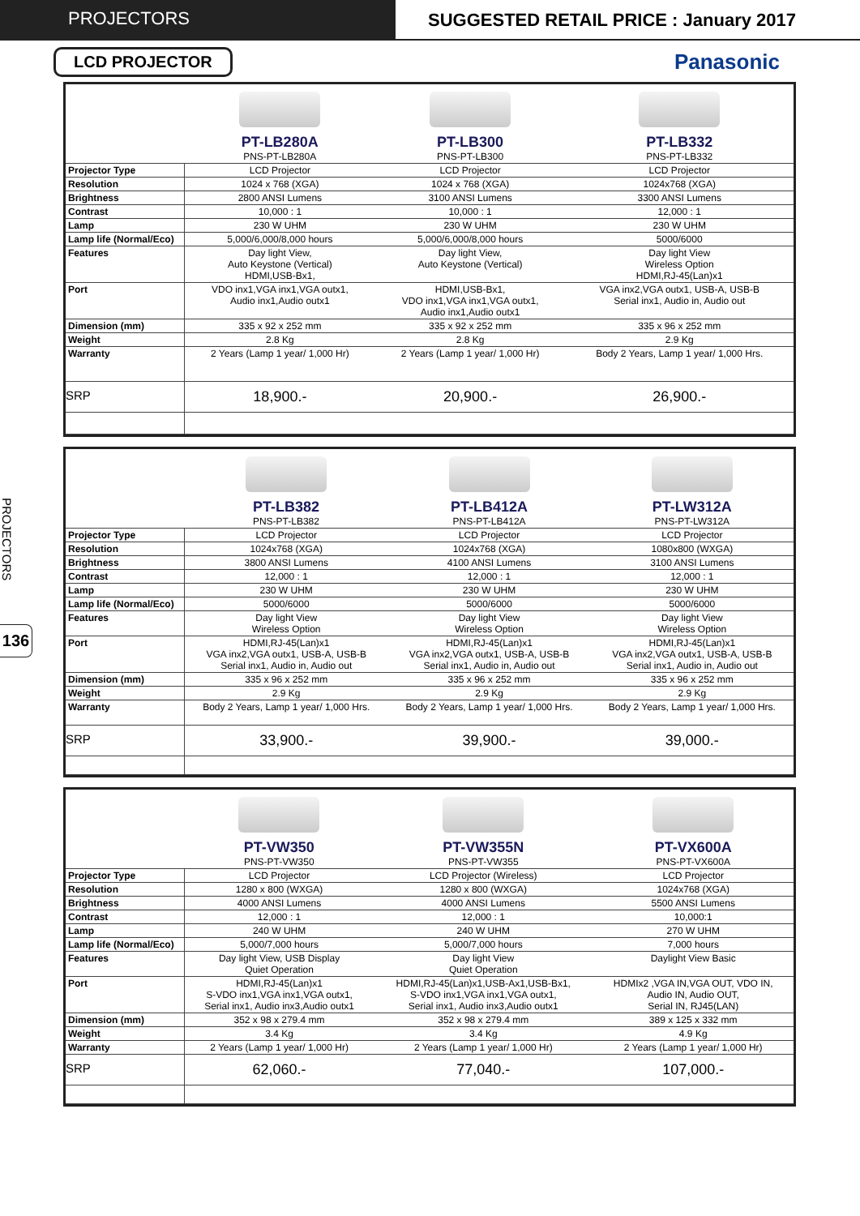PROJECTORS SUGGESTED RETAIL PRICE : January 2017
PROJECTORS
136
LCD PROJECTOR
Panasonic
| | PT-LB280A PNS-PT-LB280A | PT-LB300 PNS-PT-LB300 | PT-LB332 PNS-PT-LB332 |
| Projector Type | LCD Projector | LCD Projector | LCD Projector |
| Resolution | 1024 x 768 (XGA) | 1024 x 768 (XGA) | 1024x768 (XGA) |
| Brightness | 2800 ANSI Lumens | 3100 ANSI Lumens | 3300 ANSI Lumens |
| Contrast | 10,000 : 1 | 10,000 : 1 | 12,000 : 1 |
| Lamp | 230 W UHM | 230 W UHM | 230 W UHM |
| Lamp life (Normal/Eco) | 5,000/6,000/8,000 hours | 5,000/6,000/8,000 hours | 5000/6000 |
| Features | Day light View, Auto Keystone (Vertical) HDMI,USB-Bx1, | Day light View, Auto Keystone (Vertical) | Day light View Wireless Option HDMI,RJ-45(Lan)x1 |
| Port | VDO inx1,VGA inx1,VGA outx1, Audio inx1,Audio outx1 | HDMI,USB-Bx1, VDO inx1,VGA inx1,VGA outx1, Audio inx1,Audio outx1 | VGA inx2,VGA outx1, USB-A, USB-B Serial inx1, Audio in, Audio out |
| Dimension (mm) | 335 x 92 x 252 mm | 335 x 92 x 252 mm | 335 x 96 x 252 mm |
| Weight | 2.8 Kg | 2.8 Kg | 2.9 Kg |
| Warranty | 2 Years (Lamp 1 year/ 1,000 Hr) | 2 Years (Lamp 1 year/ 1,000 Hr) | Body 2 Years, Lamp 1 year/ 1,000 Hrs. |
| SRP | 18,900.- | 20,900.- | 26,900.- |
| | PT-LB382 PNS-PT-LB382 | PT-LB412A PNS-PT-LB412A | PT-LW312A PNS-PT-LW312A |
| Projector Type | LCD Projector | LCD Projector | LCD Projector |
| Resolution | 1024x768 (XGA) | 1024x768 (XGA) | 1080x800 (WXGA) |
| Brightness | 3800 ANSI Lumens | 4100 ANSI Lumens | 3100 ANSI Lumens |
| Contrast | 12,000 : 1 | 12,000 : 1 | 12,000 : 1 |
| Lamp | 230 W UHM | 230 W UHM | 230 W UHM |
| Lamp life (Normal/Eco) | 5000/6000 | 5000/6000 | 5000/6000 |
| Features | Day light View Wireless Option | Day light View Wireless Option | Day light View Wireless Option |
| Port | HDMI,RJ-45(Lan)x1 VGA inx2,VGA outx1, USB-A, USB-B Serial inx1, Audio in, Audio out | HDMI,RJ-45(Lan)x1 VGA inx2,VGA outx1, USB-A, USB-B Serial inx1, Audio in, Audio out | HDMI,RJ-45(Lan)x1 VGA inx2,VGA outx1, USB-A, USB-B Serial inx1, Audio in, Audio out |
| Dimension (mm) | 335 x 96 x 252 mm | 335 x 96 x 252 mm | 335 x 96 x 252 mm |
| Weight | 2.9 Kg | 2.9 Kg | 2.9 Kg |
| Warranty | Body 2 Years, Lamp 1 year/ 1,000 Hrs. | Body 2 Years, Lamp 1 year/ 1,000 Hrs. | Body 2 Years, Lamp 1 year/ 1,000 Hrs. |
| SRP | 33,900.- | 39,900.- | 39,000.- |
| | PT-VW350 PNS-PT-VW350 | PT-VW355N PNS-PT-VW355 | PT-VX600A PNS-PT-VX600A |
| Projector Type | LCD Projector | LCD Projector (Wireless) | LCD Projector |
| Resolution | 1280 x 800 (WXGA) | 1280 x 800 (WXGA) | 1024x768 (XGA) |
| Brightness | 4000 ANSI Lumens | 4000 ANSI Lumens | 5500 ANSI Lumens |
| Contrast | 12,000 : 1 | 12,000 : 1 | 10,000:1 |
| Lamp | 240 W UHM | 240 W UHM | 270 W UHM |
| Lamp life (Normal/Eco) | 5,000/7,000 hours | 5,000/7,000 hours | 7,000 hours |
| Features | Day light View, USB Display Quiet Operation | Day light View Quiet Operation | Daylight View Basic |
| Port | HDMI,RJ-45(Lan)x1 S-VDO inx1,VGA inx1,VGA outx1, Serial inx1, Audio inx3,Audio outx1 | HDMI,RJ-45(Lan)x1,USB-Ax1,USB-Bx1, S-VDO inx1,VGA inx1,VGA outx1, Serial inx1, Audio inx3,Audio outx1 | HDMIx2 ,VGA IN,VGA OUT, VDO IN, Audio IN, Audio OUT, Serial IN, RJ45(LAN) |
| Dimension (mm) | 352 x 98 x 279.4 mm | 352 x 98 x 279.4 mm | 389 x 125 x 332 mm |
| Weight | 3.4 Kg | 3.4 Kg | 4.9 Kg |
| Warranty | 2 Years (Lamp 1 year/ 1,000 Hr) | 2 Years (Lamp 1 year/ 1,000 Hr) | 2 Years (Lamp 1 year/ 1,000 Hr) |
| SRP | 62,060.- | 77,040.- | 107,000.- |